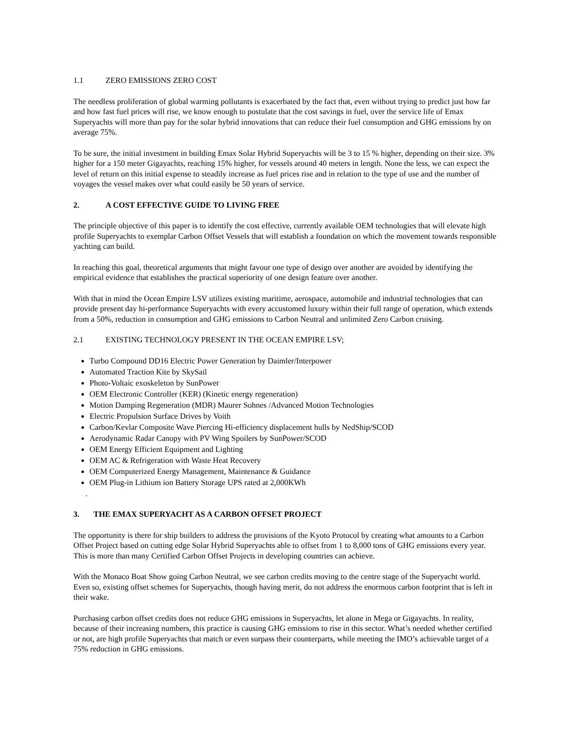1.1 ZERO EMISSIONS ZERO COST
The needless proliferation of global warming pollutants is exacerbated by the fact that, even without trying to predict just how far and how fast fuel prices will rise, we know enough to postulate that the cost savings in fuel, over the service life of Emax Superyachts will more than pay for the solar hybrid innovations that can reduce their fuel consumption and GHG emissions by on average 75%.
To be sure, the initial investment in building Emax Solar Hybrid Superyachts will be 3 to 15 % higher, depending on their size. 3% higher for a 150 meter Gigayachts, reaching 15% higher, for vessels around 40 meters in length. None the less, we can expect the level of return on this initial expense to steadily increase as fuel prices rise and in relation to the type of use and the number of voyages the vessel makes over what could easily be 50 years of service.
2. A COST EFFECTIVE GUIDE TO LIVING FREE
The principle objective of this paper is to identify the cost effective, currently available OEM technologies that will elevate high profile Superyachts to exemplar Carbon Offset Vessels that will establish a foundation on which the movement towards responsible yachting can build.
In reaching this goal, theoretical arguments that might favour one type of design over another are avoided by identifying the empirical evidence that establishes the practical superiority of one design feature over another.
With that in mind the Ocean Empire LSV utilizes existing maritime, aerospace, automobile and industrial technologies that can provide present day hi-performance Superyachts with every accustomed luxury within their full range of operation, which extends from a 50%, reduction in consumption and GHG emissions to Carbon Neutral and unlimited Zero Carbon cruising.
2.1 EXISTING TECHNOLOGY PRESENT IN THE OCEAN EMPIRE LSV;
Turbo Compound DD16 Electric Power Generation by Daimler/Interpower
Automated Traction Kite by SkySail
Photo-Voltaic exoskeleton by SunPower
OEM Electronic Controller (KER) (Kinetic energy regeneration)
Motion Damping Regeneration (MDR) Maurer Sohnes /Advanced Motion Technologies
Electric Propulsion Surface Drives by Voith
Carbon/Kevlar Composite Wave Piercing Hi-efficiency displacement hulls by NedShip/SCOD
Aerodynamic Radar Canopy with PV Wing Spoilers by SunPower/SCOD
OEM Energy Efficient Equipment and Lighting
OEM AC & Refrigeration with Waste Heat Recovery
OEM Computerized Energy Management, Maintenance & Guidance
OEM Plug-in Lithium ion Battery Storage UPS rated at 2,000KWh
.
3. THE EMAX SUPERYACHT AS A CARBON OFFSET PROJECT
The opportunity is there for ship builders to address the provisions of the Kyoto Protocol by creating what amounts to a Carbon Offset Project based on cutting edge Solar Hybrid Superyachts able to offset from 1 to 8,000 tons of GHG emissions every year. This is more than many Certified Carbon Offset Projects in developing countries can achieve.
With the Monaco Boat Show going Carbon Neutral, we see carbon credits moving to the centre stage of the Superyacht world. Even so, existing offset schemes for Superyachts, though having merit, do not address the enormous carbon footprint that is left in their wake.
Purchasing carbon offset credits does not reduce GHG emissions in Superyachts, let alone in Mega or Gigayachts. In reality, because of their increasing numbers, this practice is causing GHG emissions to rise in this sector. What’s needed whether certified or not, are high profile Superyachts that match or even surpass their counterparts, while meeting the IMO’s achievable target of a 75% reduction in GHG emissions.